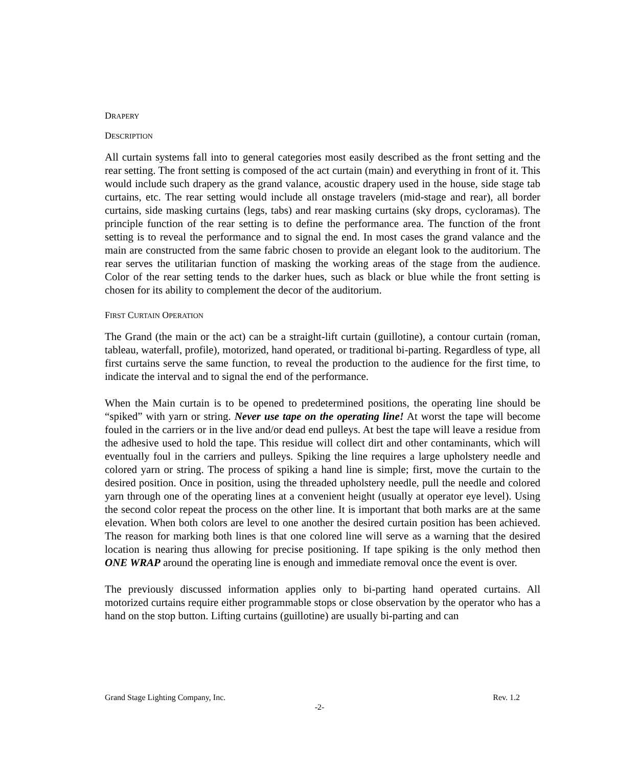DRAPERY
DESCRIPTION
All curtain systems fall into to general categories most easily described as the front setting and the rear setting. The front setting is composed of the act curtain (main) and everything in front of it. This would include such drapery as the grand valance, acoustic drapery used in the house, side stage tab curtains, etc. The rear setting would include all onstage travelers (mid-stage and rear), all border curtains, side masking curtains (legs, tabs) and rear masking curtains (sky drops, cycloramas). The principle function of the rear setting is to define the performance area. The function of the front setting is to reveal the performance and to signal the end. In most cases the grand valance and the main are constructed from the same fabric chosen to provide an elegant look to the auditorium. The rear serves the utilitarian function of masking the working areas of the stage from the audience. Color of the rear setting tends to the darker hues, such as black or blue while the front setting is chosen for its ability to complement the decor of the auditorium.
FIRST CURTAIN OPERATION
The Grand (the main or the act) can be a straight-lift curtain (guillotine), a contour curtain (roman, tableau, waterfall, profile), motorized, hand operated, or traditional bi-parting. Regardless of type, all first curtains serve the same function, to reveal the production to the audience for the first time, to indicate the interval and to signal the end of the performance.
When the Main curtain is to be opened to predetermined positions, the operating line should be “spiked” with yarn or string. Never use tape on the operating line! At worst the tape will become fouled in the carriers or in the live and/or dead end pulleys. At best the tape will leave a residue from the adhesive used to hold the tape. This residue will collect dirt and other contaminants, which will eventually foul in the carriers and pulleys. Spiking the line requires a large upholstery needle and colored yarn or string. The process of spiking a hand line is simple; first, move the curtain to the desired position. Once in position, using the threaded upholstery needle, pull the needle and colored yarn through one of the operating lines at a convenient height (usually at operator eye level). Using the second color repeat the process on the other line. It is important that both marks are at the same elevation. When both colors are level to one another the desired curtain position has been achieved. The reason for marking both lines is that one colored line will serve as a warning that the desired location is nearing thus allowing for precise positioning. If tape spiking is the only method then ONE WRAP around the operating line is enough and immediate removal once the event is over.
The previously discussed information applies only to bi-parting hand operated curtains. All motorized curtains require either programmable stops or close observation by the operator who has a hand on the stop button. Lifting curtains (guillotine) are usually bi-parting and can
Grand Stage Lighting Company, Inc. Rev. 1.2
-2-